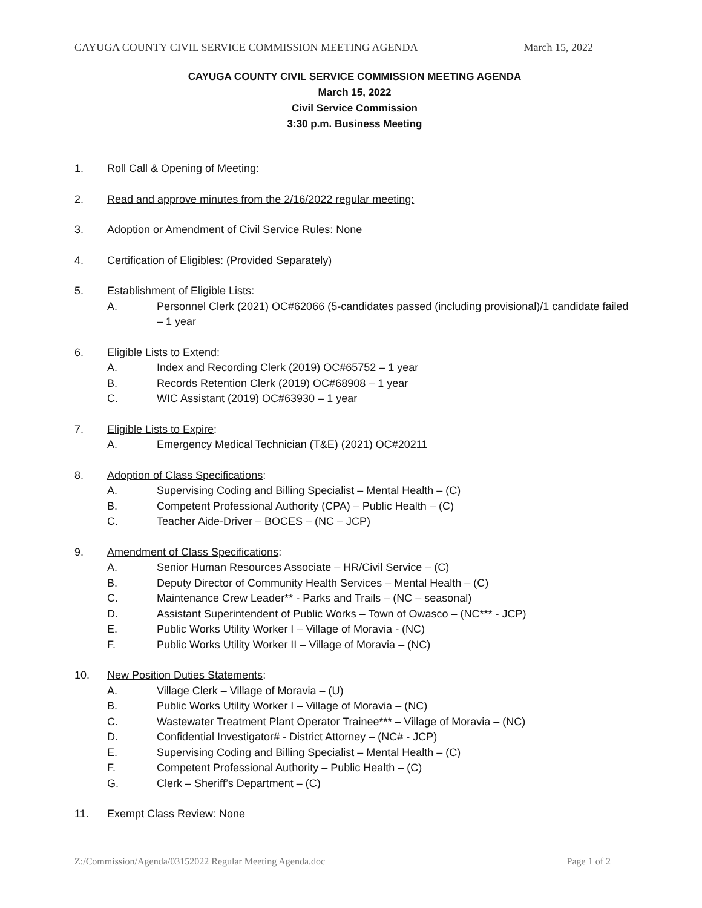CAYUGA COUNTY CIVIL SERVICE COMMISSION MEETING AGENDA March 15, 2022
CAYUGA COUNTY CIVIL SERVICE COMMISSION MEETING AGENDA
March 15, 2022
Civil Service Commission
3:30 p.m. Business Meeting
1. Roll Call & Opening of Meeting:
2. Read and approve minutes from the 2/16/2022 regular meeting:
3. Adoption or Amendment of Civil Service Rules: None
4. Certification of Eligibles: (Provided Separately)
5. Establishment of Eligible Lists:
A. Personnel Clerk (2021) OC#62066 (5-candidates passed (including provisional)/1 candidate failed – 1 year
6. Eligible Lists to Extend:
A. Index and Recording Clerk (2019) OC#65752 – 1 year
B. Records Retention Clerk (2019) OC#68908 – 1 year
C. WIC Assistant (2019) OC#63930 – 1 year
7. Eligible Lists to Expire:
A. Emergency Medical Technician (T&E) (2021) OC#20211
8. Adoption of Class Specifications:
A. Supervising Coding and Billing Specialist – Mental Health – (C)
B. Competent Professional Authority (CPA) – Public Health – (C)
C. Teacher Aide-Driver – BOCES – (NC – JCP)
9. Amendment of Class Specifications:
A. Senior Human Resources Associate – HR/Civil Service – (C)
B. Deputy Director of Community Health Services – Mental Health – (C)
C. Maintenance Crew Leader** - Parks and Trails – (NC – seasonal)
D. Assistant Superintendent of Public Works – Town of Owasco – (NC*** - JCP)
E. Public Works Utility Worker I – Village of Moravia - (NC)
F. Public Works Utility Worker II – Village of Moravia – (NC)
10. New Position Duties Statements:
A. Village Clerk – Village of Moravia – (U)
B. Public Works Utility Worker I – Village of Moravia – (NC)
C. Wastewater Treatment Plant Operator Trainee*** – Village of Moravia – (NC)
D. Confidential Investigator# - District Attorney – (NC# - JCP)
E. Supervising Coding and Billing Specialist – Mental Health – (C)
F. Competent Professional Authority – Public Health – (C)
G. Clerk – Sheriff’s Department – (C)
11. Exempt Class Review: None
Z:/Commission/Agenda/03152022 Regular Meeting Agenda.doc Page 1 of 2